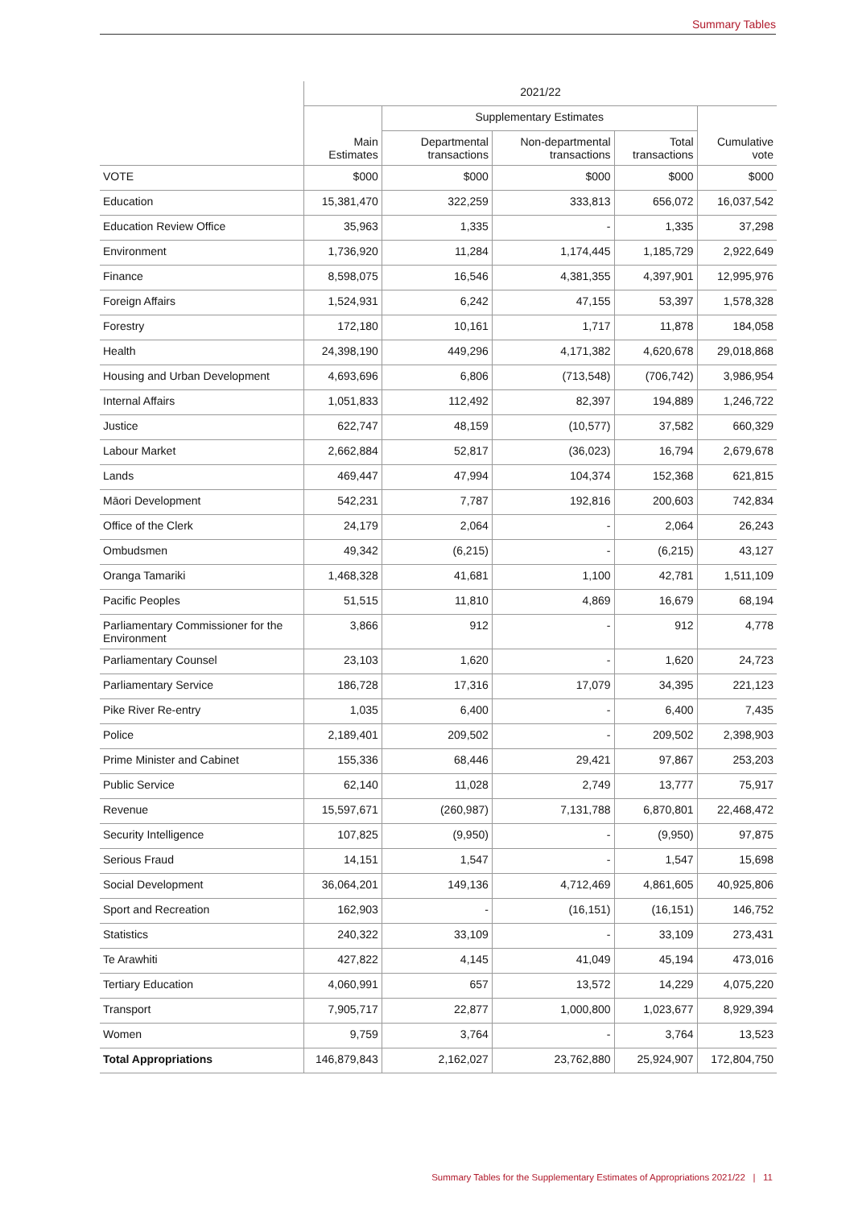Summary Tables
| | 2021/22 | | | | |
| --- | --- | --- | --- | --- | --- |
| | | Supplementary Estimates | | | |
| | Main Estimates | Departmental transactions | Non-departmental transactions | Total transactions | Cumulative vote |
| VOTE | $000 | $000 | $000 | $000 | $000 |
| Education | 15,381,470 | 322,259 | 333,813 | 656,072 | 16,037,542 |
| Education Review Office | 35,963 | 1,335 | - | 1,335 | 37,298 |
| Environment | 1,736,920 | 11,284 | 1,174,445 | 1,185,729 | 2,922,649 |
| Finance | 8,598,075 | 16,546 | 4,381,355 | 4,397,901 | 12,995,976 |
| Foreign Affairs | 1,524,931 | 6,242 | 47,155 | 53,397 | 1,578,328 |
| Forestry | 172,180 | 10,161 | 1,717 | 11,878 | 184,058 |
| Health | 24,398,190 | 449,296 | 4,171,382 | 4,620,678 | 29,018,868 |
| Housing and Urban Development | 4,693,696 | 6,806 | (713,548) | (706,742) | 3,986,954 |
| Internal Affairs | 1,051,833 | 112,492 | 82,397 | 194,889 | 1,246,722 |
| Justice | 622,747 | 48,159 | (10,577) | 37,582 | 660,329 |
| Labour Market | 2,662,884 | 52,817 | (36,023) | 16,794 | 2,679,678 |
| Lands | 469,447 | 47,994 | 104,374 | 152,368 | 621,815 |
| Māori Development | 542,231 | 7,787 | 192,816 | 200,603 | 742,834 |
| Office of the Clerk | 24,179 | 2,064 | - | 2,064 | 26,243 |
| Ombudsmen | 49,342 | (6,215) | - | (6,215) | 43,127 |
| Oranga Tamariki | 1,468,328 | 41,681 | 1,100 | 42,781 | 1,511,109 |
| Pacific Peoples | 51,515 | 11,810 | 4,869 | 16,679 | 68,194 |
| Parliamentary Commissioner for the Environment | 3,866 | 912 | - | 912 | 4,778 |
| Parliamentary Counsel | 23,103 | 1,620 | - | 1,620 | 24,723 |
| Parliamentary Service | 186,728 | 17,316 | 17,079 | 34,395 | 221,123 |
| Pike River Re-entry | 1,035 | 6,400 | - | 6,400 | 7,435 |
| Police | 2,189,401 | 209,502 | - | 209,502 | 2,398,903 |
| Prime Minister and Cabinet | 155,336 | 68,446 | 29,421 | 97,867 | 253,203 |
| Public Service | 62,140 | 11,028 | 2,749 | 13,777 | 75,917 |
| Revenue | 15,597,671 | (260,987) | 7,131,788 | 6,870,801 | 22,468,472 |
| Security Intelligence | 107,825 | (9,950) | - | (9,950) | 97,875 |
| Serious Fraud | 14,151 | 1,547 | - | 1,547 | 15,698 |
| Social Development | 36,064,201 | 149,136 | 4,712,469 | 4,861,605 | 40,925,806 |
| Sport and Recreation | 162,903 | - | (16,151) | (16,151) | 146,752 |
| Statistics | 240,322 | 33,109 | - | 33,109 | 273,431 |
| Te Arawhiti | 427,822 | 4,145 | 41,049 | 45,194 | 473,016 |
| Tertiary Education | 4,060,991 | 657 | 13,572 | 14,229 | 4,075,220 |
| Transport | 7,905,717 | 22,877 | 1,000,800 | 1,023,677 | 8,929,394 |
| Women | 9,759 | 3,764 | - | 3,764 | 13,523 |
| Total Appropriations | 146,879,843 | 2,162,027 | 23,762,880 | 25,924,907 | 172,804,750 |
Summary Tables for the Supplementary Estimates of Appropriations 2021/22 | 11